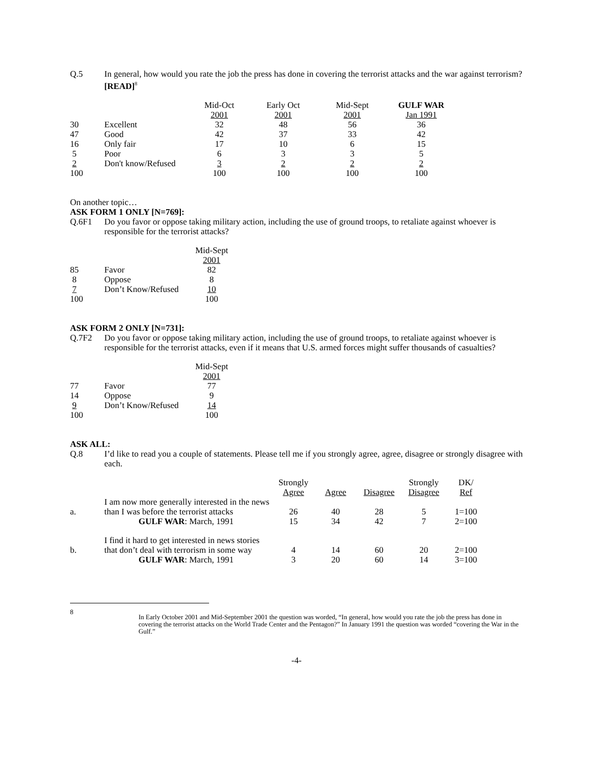Q.5 In general, how would you rate the job the press has done in covering the terrorist attacks and the war against terrorism? [READ]<sup>8</sup>
| | | Mid-Oct 2001 | Early Oct 2001 | Mid-Sept 2001 | GULF WAR Jan 1991 |
| --- | --- | --- | --- | --- | --- |
| 30 | Excellent | 32 | 48 | 56 | 36 |
| 47 | Good | 42 | 37 | 33 | 42 |
| 16 | Only fair | 17 | 10 | 6 | 15 |
| 5 | Poor | 6 | 3 | 3 | 5 |
| 2 | Don't know/Refused | 3 | 2 | 2 | 2 |
| 100 | | 100 | 100 | 100 | 100 |
On another topic…
ASK FORM 1 ONLY [N=769]:
Q.6F1 Do you favor or oppose taking military action, including the use of ground troops, to retaliate against whoever is responsible for the terrorist attacks?
| | | Mid-Sept 2001 |
| --- | --- | --- |
| 85 | Favor | 82 |
| 8 | Oppose | 8 |
| 7 | Don’t Know/Refused | 10 |
| 100 | | 100 |
ASK FORM 2 ONLY [N=731]:
Q.7F2 Do you favor or oppose taking military action, including the use of ground troops, to retaliate against whoever is responsible for the terrorist attacks, even if it means that U.S. armed forces might suffer thousands of casualties?
| | | Mid-Sept 2001 |
| --- | --- | --- |
| 77 | Favor | 77 |
| 14 | Oppose | 9 |
| 9 | Don’t Know/Refused | 14 |
| 100 | | 100 |
ASK ALL:
Q.8 I’d like to read you a couple of statements. Please tell me if you strongly agree, agree, disagree or strongly disagree with each.
| | | Strongly Agree | Agree | Disagree | Strongly Disagree | DK/ Ref |
| --- | --- | --- | --- | --- | --- | --- |
| a. | I am now more generally interested in the news than I was before the terrorist attacks | 26 | 40 | 28 | 5 | 1=100 |
| | GULF WAR : March, 1991 | 15 | 34 | 42 | 7 | 2=100 |
| b. | I find it hard to get interested in news stories that don’t deal with terrorism in some way | 4 | 14 | 60 | 20 | 2=100 |
| | GULF WAR : March, 1991 | 3 | 20 | 60 | 14 | 3=100 |
8
In Early October 2001 and Mid-September 2001 the question was worded, “In general, how would you rate the job the press has done in covering the terrorist attacks on the World Trade Center and the Pentagon?” In January 1991 the question was worded “covering the War in the Gulf.”
-4-